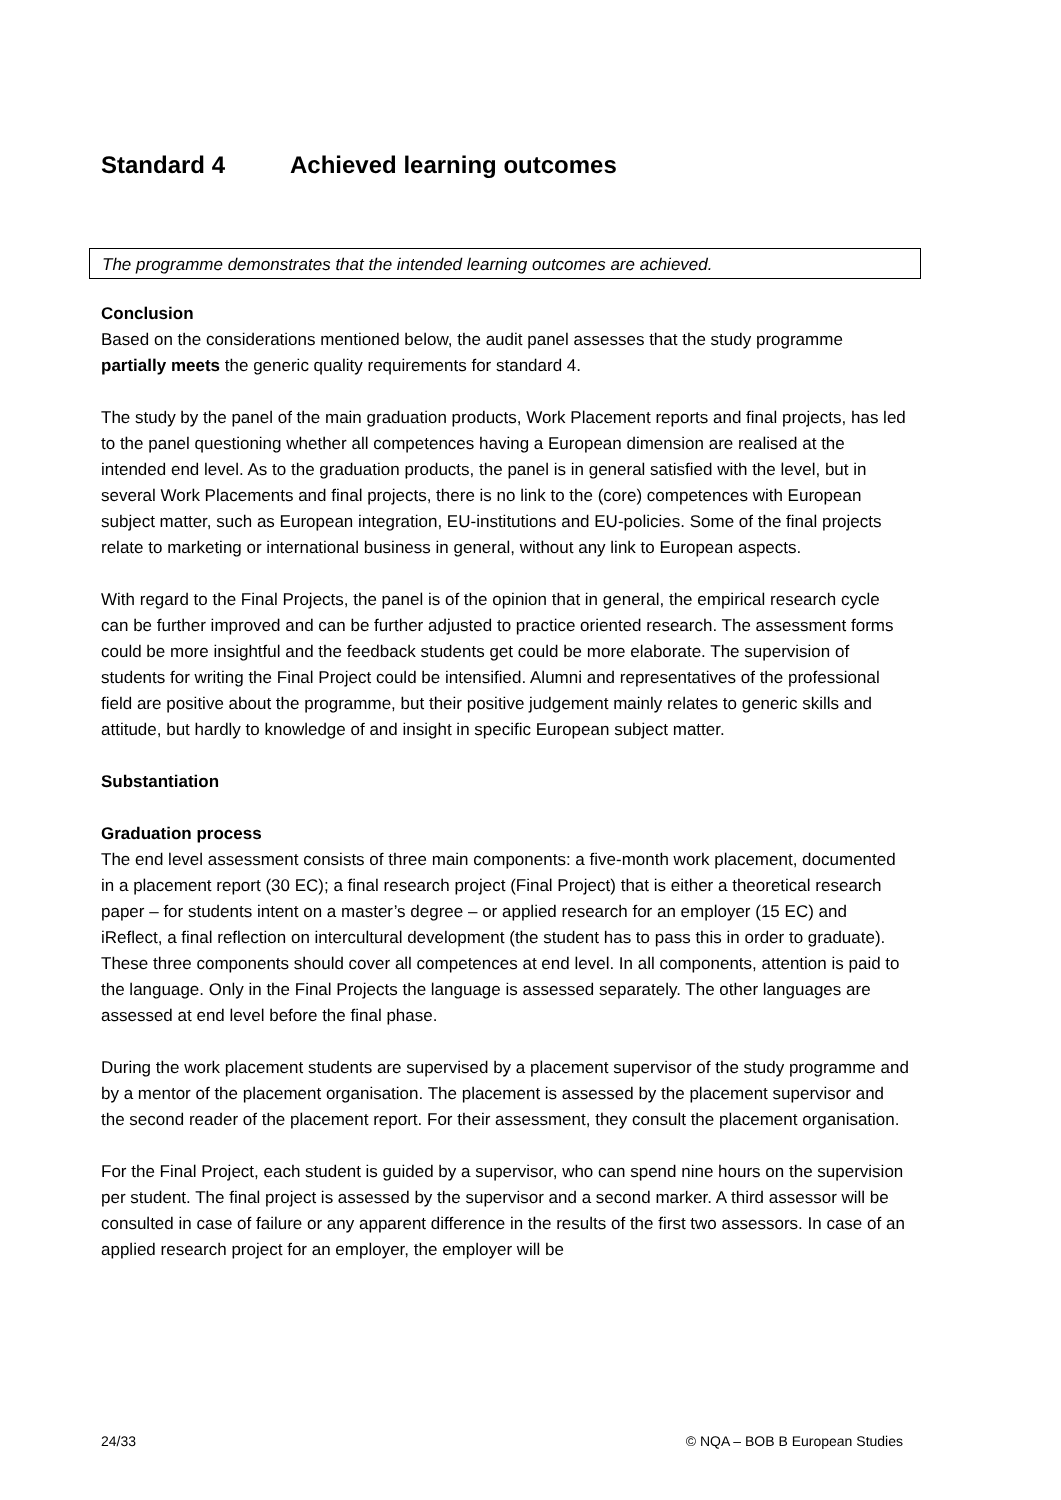Standard 4 Achieved learning outcomes
The programme demonstrates that the intended learning outcomes are achieved.
Conclusion
Based on the considerations mentioned below, the audit panel assesses that the study programme partially meets the generic quality requirements for standard 4.
The study by the panel of the main graduation products, Work Placement reports and final projects, has led to the panel questioning whether all competences having a European dimension are realised at the intended end level. As to the graduation products, the panel is in general satisfied with the level, but in several Work Placements and final projects, there is no link to the (core) competences with European subject matter, such as European integration, EU-institutions and EU-policies. Some of the final projects relate to marketing or international business in general, without any link to European aspects.
With regard to the Final Projects, the panel is of the opinion that in general, the empirical research cycle can be further improved and can be further adjusted to practice oriented research. The assessment forms could be more insightful and the feedback students get could be more elaborate. The supervision of students for writing the Final Project could be intensified. Alumni and representatives of the professional field are positive about the programme, but their positive judgement mainly relates to generic skills and attitude, but hardly to knowledge of and insight in specific European subject matter.
Substantiation
Graduation process
The end level assessment consists of three main components: a five-month work placement, documented in a placement report (30 EC); a final research project (Final Project) that is either a theoretical research paper – for students intent on a master’s degree – or applied research for an employer (15 EC) and iReflect, a final reflection on intercultural development (the student has to pass this in order to graduate). These three components should cover all competences at end level. In all components, attention is paid to the language. Only in the Final Projects the language is assessed separately. The other languages are assessed at end level before the final phase.
During the work placement students are supervised by a placement supervisor of the study programme and by a mentor of the placement organisation. The placement is assessed by the placement supervisor and the second reader of the placement report. For their assessment, they consult the placement organisation.
For the Final Project, each student is guided by a supervisor, who can spend nine hours on the supervision per student. The final project is assessed by the supervisor and a second marker. A third assessor will be consulted in case of failure or any apparent difference in the results of the first two assessors. In case of an applied research project for an employer, the employer will be
24/33 © NQA – BOB B European Studies